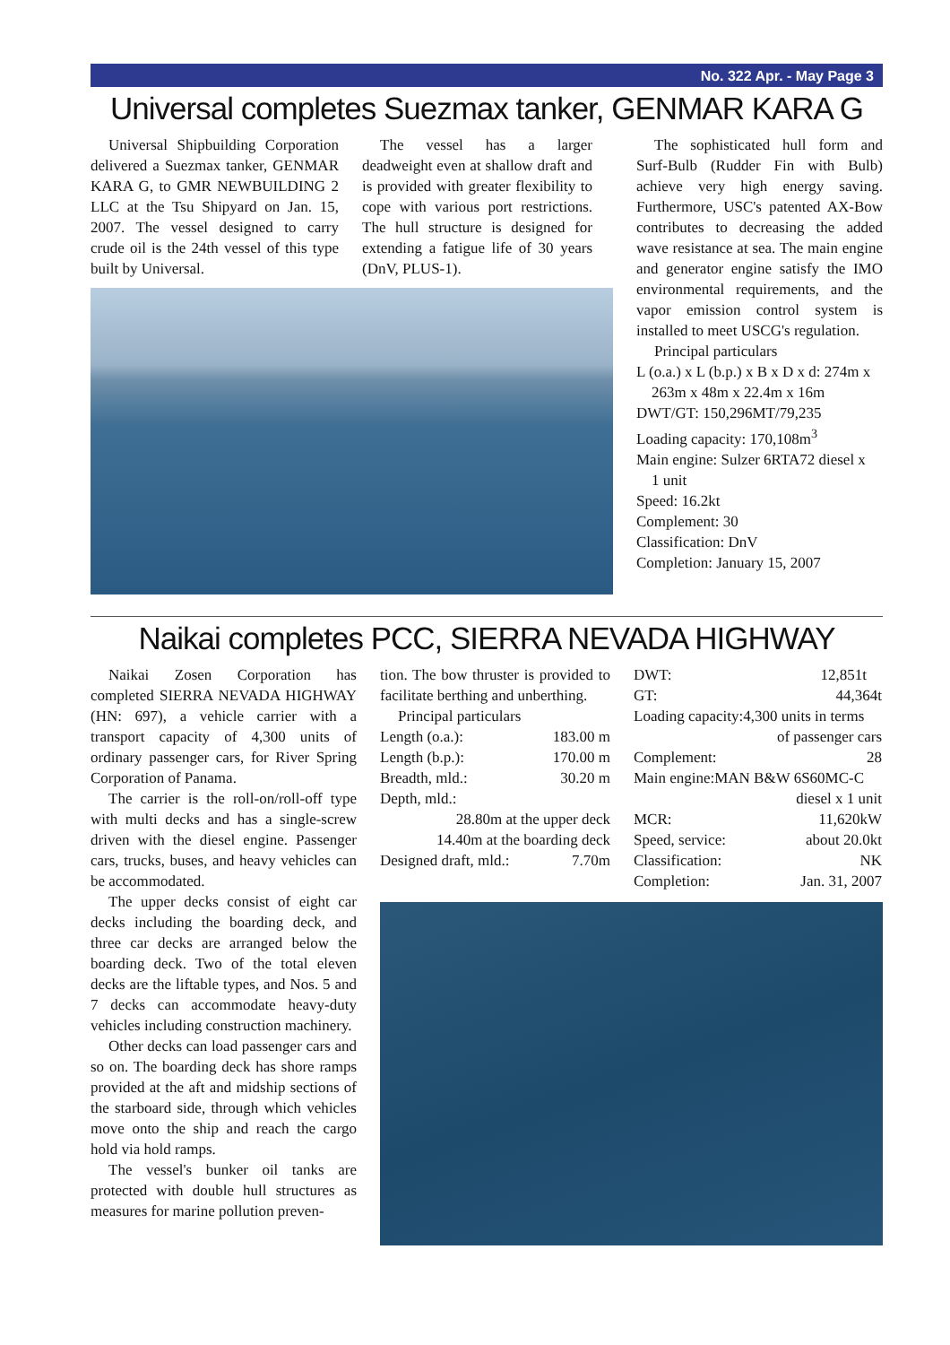No. 322 Apr. - May Page 3
Universal completes Suezmax tanker, GENMAR KARA G
Universal Shipbuilding Corporation delivered a Suezmax tanker, GENMAR KARA G, to GMR NEWBUILDING 2 LLC at the Tsu Shipyard on Jan. 15, 2007. The vessel designed to carry crude oil is the 24th vessel of this type built by Universal.
The vessel has a larger deadweight even at shallow draft and is provided with greater flexibility to cope with various port restrictions. The hull structure is designed for extending a fatigue life of 30 years (DnV, PLUS-1).
The sophisticated hull form and Surf-Bulb (Rudder Fin with Bulb) achieve very high energy saving. Furthermore, USC's patented AX-Bow contributes to decreasing the added wave resistance at sea. The main engine and generator engine satisfy the IMO environmental requirements, and the vapor emission control system is installed to meet USCG's regulation.
Principal particulars
L (o.a.) x L (b.p.) x B x D x d: 274m x
263m x 48m x 22.4m x 16m
DWT/GT: 150,296MT/79,235
Loading capacity: 170,108m<sup>3</sup>
Main engine: Sulzer 6RTA72 diesel x
1 unit
Speed: 16.2kt
Complement: 30
Classification: DnV
Completion: January 15, 2007
Naikai completes PCC, SIERRA NEVADA HIGHWAY
Naikai Zosen Corporation has completed SIERRA NEVADA HIGHWAY (HN: 697), a vehicle carrier with a transport capacity of 4,300 units of ordinary passenger cars, for River Spring Corporation of Panama.
The carrier is the roll-on/roll-off type with multi decks and has a single-screw driven with the diesel engine. Passenger cars, trucks, buses, and heavy vehicles can be accommodated.
The upper decks consist of eight car decks including the boarding deck, and three car decks are arranged below the boarding deck. Two of the total eleven decks are the liftable types, and Nos. 5 and 7 decks can accommodate heavy-duty vehicles including construction machinery.
Other decks can load passenger cars and so on. The boarding deck has shore ramps provided at the aft and midship sections of the starboard side, through which vehicles move onto the ship and reach the cargo hold via hold ramps.
The vessel's bunker oil tanks are protected with double hull structures as measures for marine pollution preven-
tion. The bow thruster is provided to facilitate berthing and unberthing.
Principal particulars
| Length (o.a.): | 183.00 m |
| Length (b.p.): | 170.00 m |
| Breadth, mld.: | 30.20 m |
| Depth, mld.: | |
| 28.80m at the upper deck | |
| 14.40m at the boarding deck | |
| Designed draft, mld.: | 7.70m |
| DWT: | 12,851t |
| GT: | 44,364t |
| Loading capacity:4,300 units in terms | |
| of passenger cars | |
| Complement: | 28 |
| Main engine:MAN B&W 6S60MC-C | |
| diesel x 1 unit | |
| MCR: | 11,620kW |
| Speed, service: | about 20.0kt |
| Classification: | NK |
| Completion: | Jan. 31, 2007 |